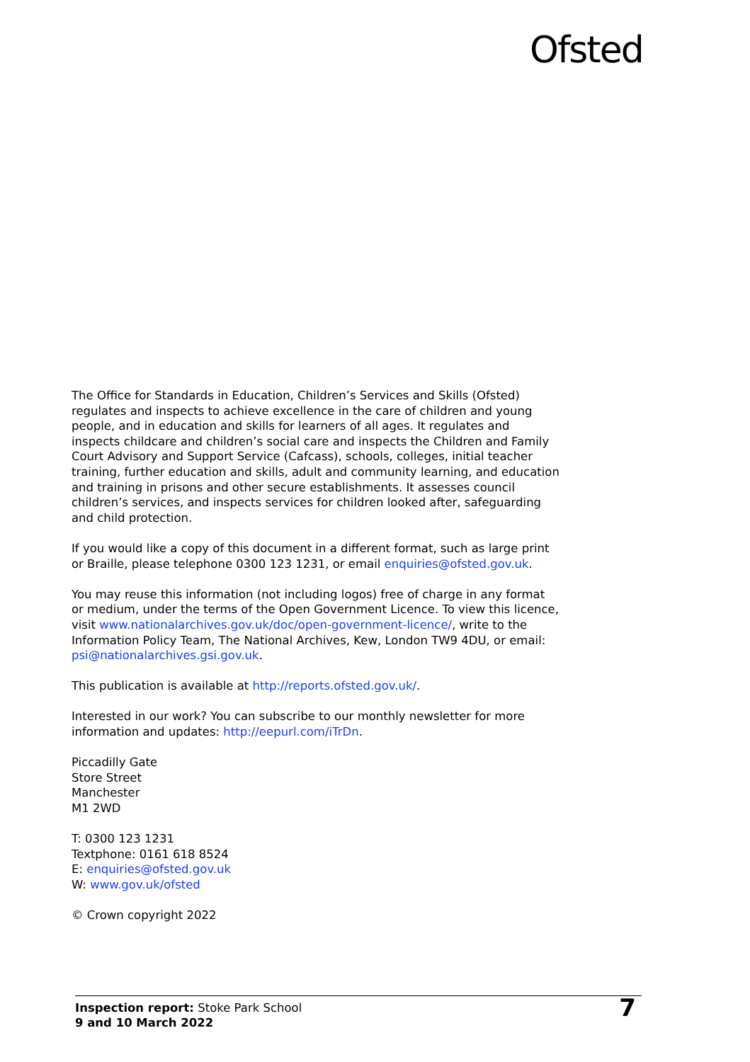Ofsted
The Office for Standards in Education, Children’s Services and Skills (Ofsted) regulates and inspects to achieve excellence in the care of children and young people, and in education and skills for learners of all ages. It regulates and inspects childcare and children’s social care and inspects the Children and Family Court Advisory and Support Service (Cafcass), schools, colleges, initial teacher training, further education and skills, adult and community learning, and education and training in prisons and other secure establishments. It assesses council children’s services, and inspects services for children looked after, safeguarding and child protection.
If you would like a copy of this document in a different format, such as large print or Braille, please telephone 0300 123 1231, or email enquiries@ofsted.gov.uk.
You may reuse this information (not including logos) free of charge in any format or medium, under the terms of the Open Government Licence. To view this licence, visit www.nationalarchives.gov.uk/doc/open-government-licence/, write to the Information Policy Team, The National Archives, Kew, London TW9 4DU, or email: psi@nationalarchives.gsi.gov.uk.
This publication is available at http://reports.ofsted.gov.uk/.
Interested in our work? You can subscribe to our monthly newsletter for more information and updates: http://eepurl.com/iTrDn.
Piccadilly Gate
Store Street
Manchester
M1 2WD
T: 0300 123 1231
Textphone: 0161 618 8524
E: enquiries@ofsted.gov.uk
W: www.gov.uk/ofsted
© Crown copyright 2022
Inspection report: Stoke Park School
9 and 10 March 2022
7